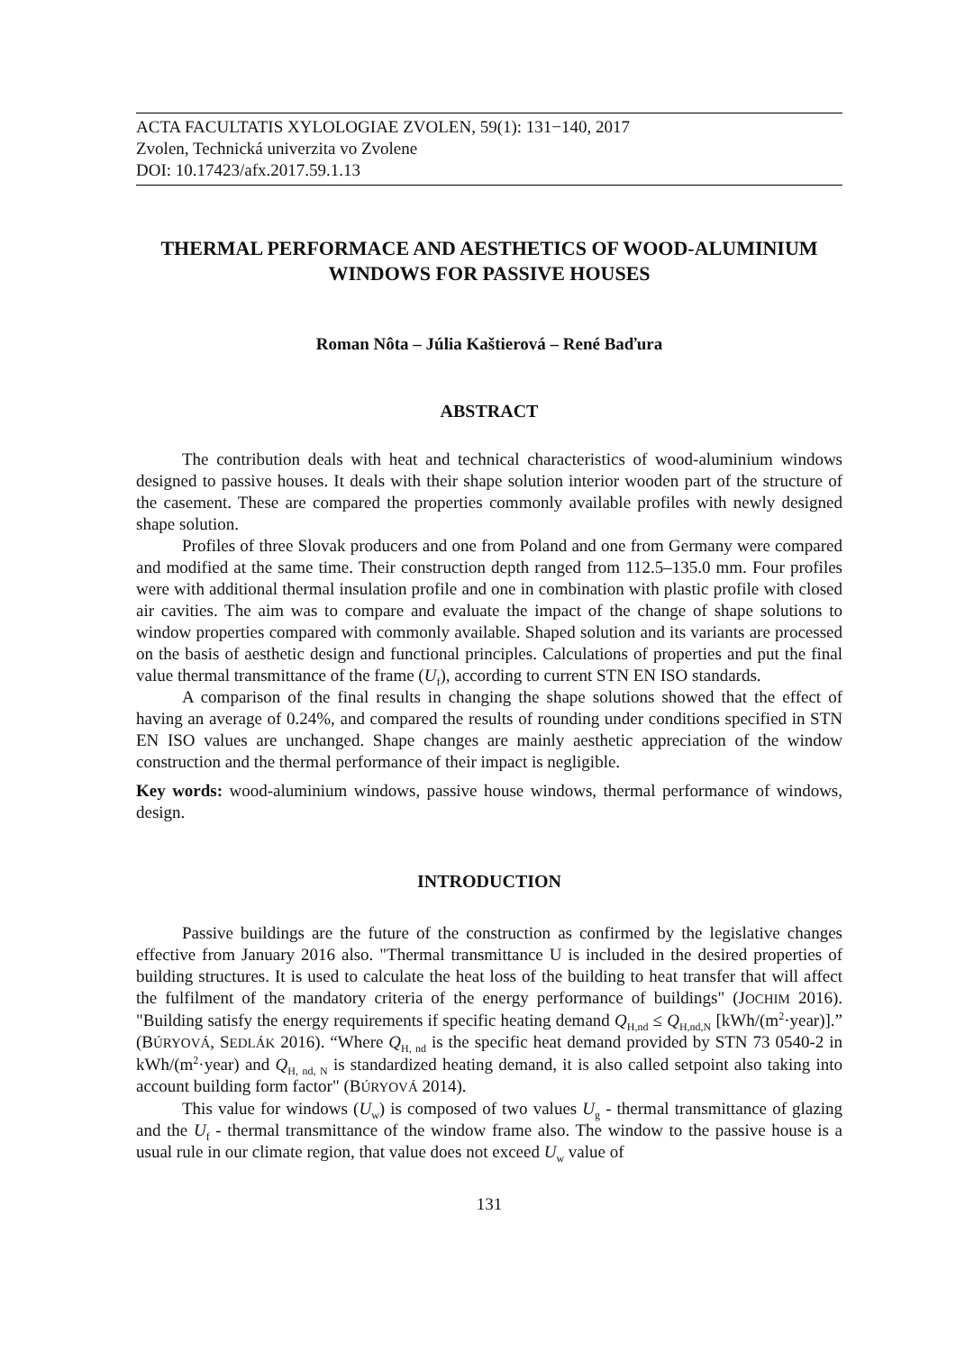ACTA FACULTATIS XYLOLOGIAE ZVOLEN, 59(1): 131−140, 2017
Zvolen, Technická univerzita vo Zvolene
DOI: 10.17423/afx.2017.59.1.13
THERMAL PERFORMACE AND AESTHETICS OF WOOD-ALUMINIUM WINDOWS FOR PASSIVE HOUSES
Roman Nôta – Júlia Kaštierová – René Baďura
ABSTRACT
The contribution deals with heat and technical characteristics of wood-aluminium windows designed to passive houses. It deals with their shape solution interior wooden part of the structure of the casement. These are compared the properties commonly available profiles with newly designed shape solution.
Profiles of three Slovak producers and one from Poland and one from Germany were compared and modified at the same time. Their construction depth ranged from 112.5–135.0 mm. Four profiles were with additional thermal insulation profile and one in combination with plastic profile with closed air cavities. The aim was to compare and evaluate the impact of the change of shape solutions to window properties compared with commonly available. Shaped solution and its variants are processed on the basis of aesthetic design and functional principles. Calculations of properties and put the final value thermal transmittance of the frame (U<sub>f</sub>), according to current STN EN ISO standards.
A comparison of the final results in changing the shape solutions showed that the effect of having an average of 0.24%, and compared the results of rounding under conditions specified in STN EN ISO values are unchanged. Shape changes are mainly aesthetic appreciation of the window construction and the thermal performance of their impact is negligible.
Key words: wood-aluminium windows, passive house windows, thermal performance of windows, design.
INTRODUCTION
Passive buildings are the future of the construction as confirmed by the legislative changes effective from January 2016 also. "Thermal transmittance U is included in the desired properties of building structures. It is used to calculate the heat loss of the building to heat transfer that will affect the fulfilment of the mandatory criteria of the energy performance of buildings" (JOCHIM 2016). "Building satisfy the energy requirements if specific heating demand Q<sub>H,nd</sub> ≤ Q<sub>H,nd,N</sub> [kWh/(m<sup>2</sup>·year)].” (BÚRYOVÁ, SEDLÁK 2016). “Where Q<sub>H, nd</sub> is the specific heat demand provided by STN 73 0540-2 in kWh/(m<sup>2</sup>·year) and Q<sub>H, nd, N</sub> is standardized heating demand, it is also called setpoint also taking into account building form factor" (BÚRYOVÁ 2014).
This value for windows (U<sub>w</sub>) is composed of two values U<sub>g</sub> - thermal transmittance of glazing and the U<sub>f</sub> - thermal transmittance of the window frame also. The window to the passive house is a usual rule in our climate region, that value does not exceed U<sub>w</sub> value of
131